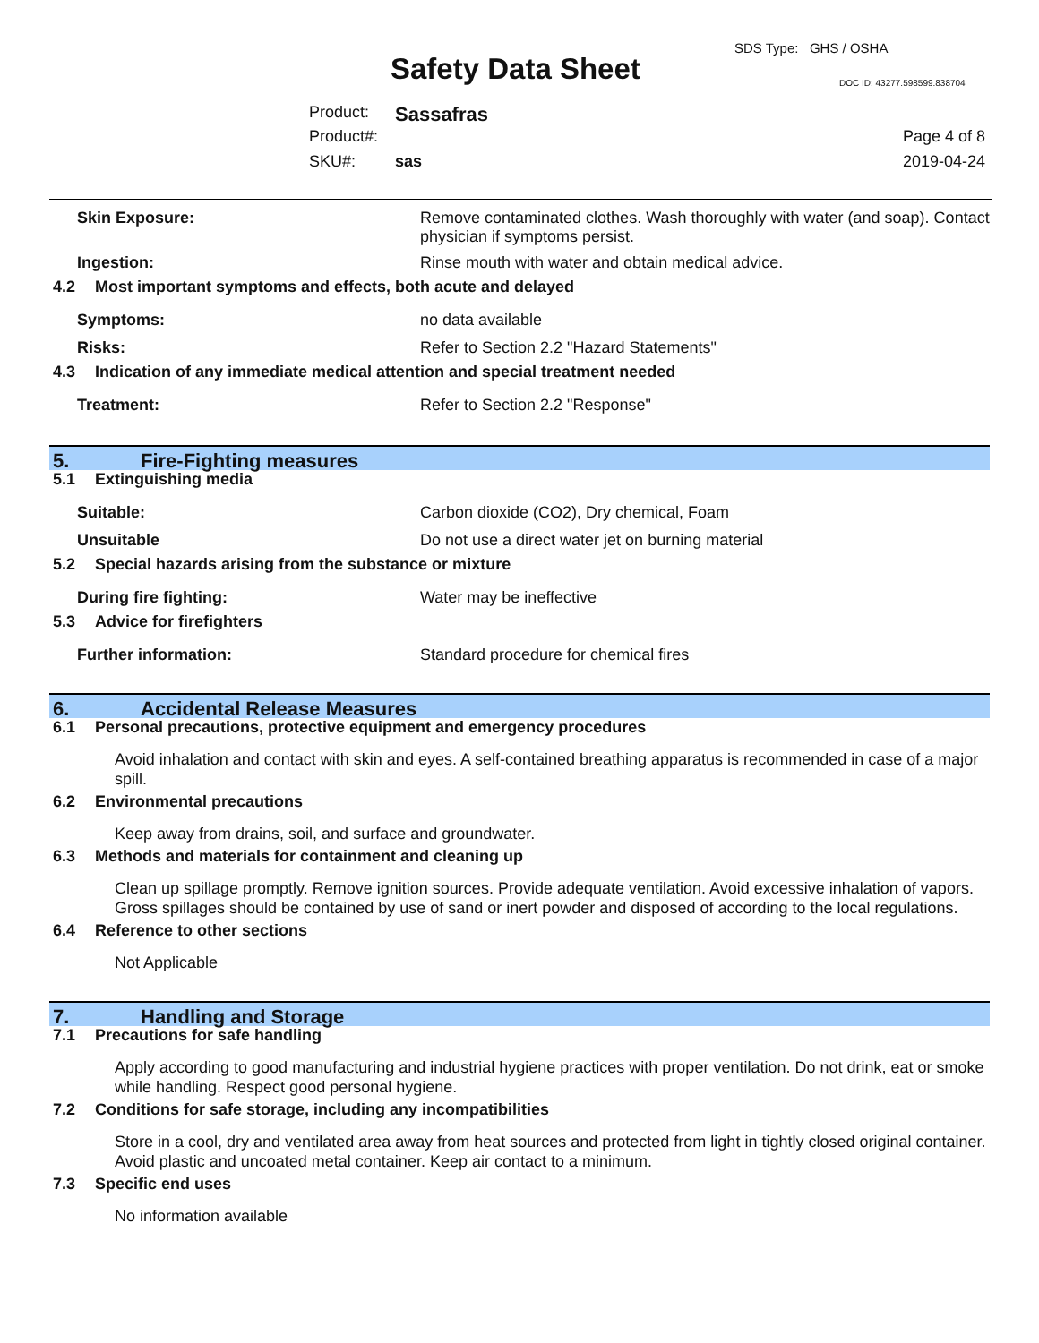SDS Type: GHS / OSHA
Safety Data Sheet DOC ID: 43277.598599.838704
Product: Sassafras
Product#: Page 4 of 8
SKU#: sas 2019-04-24
Skin Exposure: Remove contaminated clothes. Wash thoroughly with water (and soap). Contact physician if symptoms persist.
Ingestion: Rinse mouth with water and obtain medical advice.
4.2 Most important symptoms and effects, both acute and delayed
Symptoms: no data available
Risks: Refer to Section 2.2 "Hazard Statements"
4.3 Indication of any immediate medical attention and special treatment needed
Treatment: Refer to Section 2.2 "Response"
5. Fire-Fighting measures
5.1 Extinguishing media
Suitable: Carbon dioxide (CO2), Dry chemical, Foam
Unsuitable Do not use a direct water jet on burning material
5.2 Special hazards arising from the substance or mixture
During fire fighting: Water may be ineffective
5.3 Advice for firefighters
Further information: Standard procedure for chemical fires
6. Accidental Release Measures
6.1 Personal precautions, protective equipment and emergency procedures
Avoid inhalation and contact with skin and eyes. A self-contained breathing apparatus is recommended in case of a major spill.
6.2 Environmental precautions
Keep away from drains, soil, and surface and groundwater.
6.3 Methods and materials for containment and cleaning up
Clean up spillage promptly. Remove ignition sources. Provide adequate ventilation. Avoid excessive inhalation of vapors. Gross spillages should be contained by use of sand or inert powder and disposed of according to the local regulations.
6.4 Reference to other sections
Not Applicable
7. Handling and Storage
7.1 Precautions for safe handling
Apply according to good manufacturing and industrial hygiene practices with proper ventilation. Do not drink, eat or smoke while handling. Respect good personal hygiene.
7.2 Conditions for safe storage, including any incompatibilities
Store in a cool, dry and ventilated area away from heat sources and protected from light in tightly closed original container. Avoid plastic and uncoated metal container. Keep air contact to a minimum.
7.3 Specific end uses
No information available